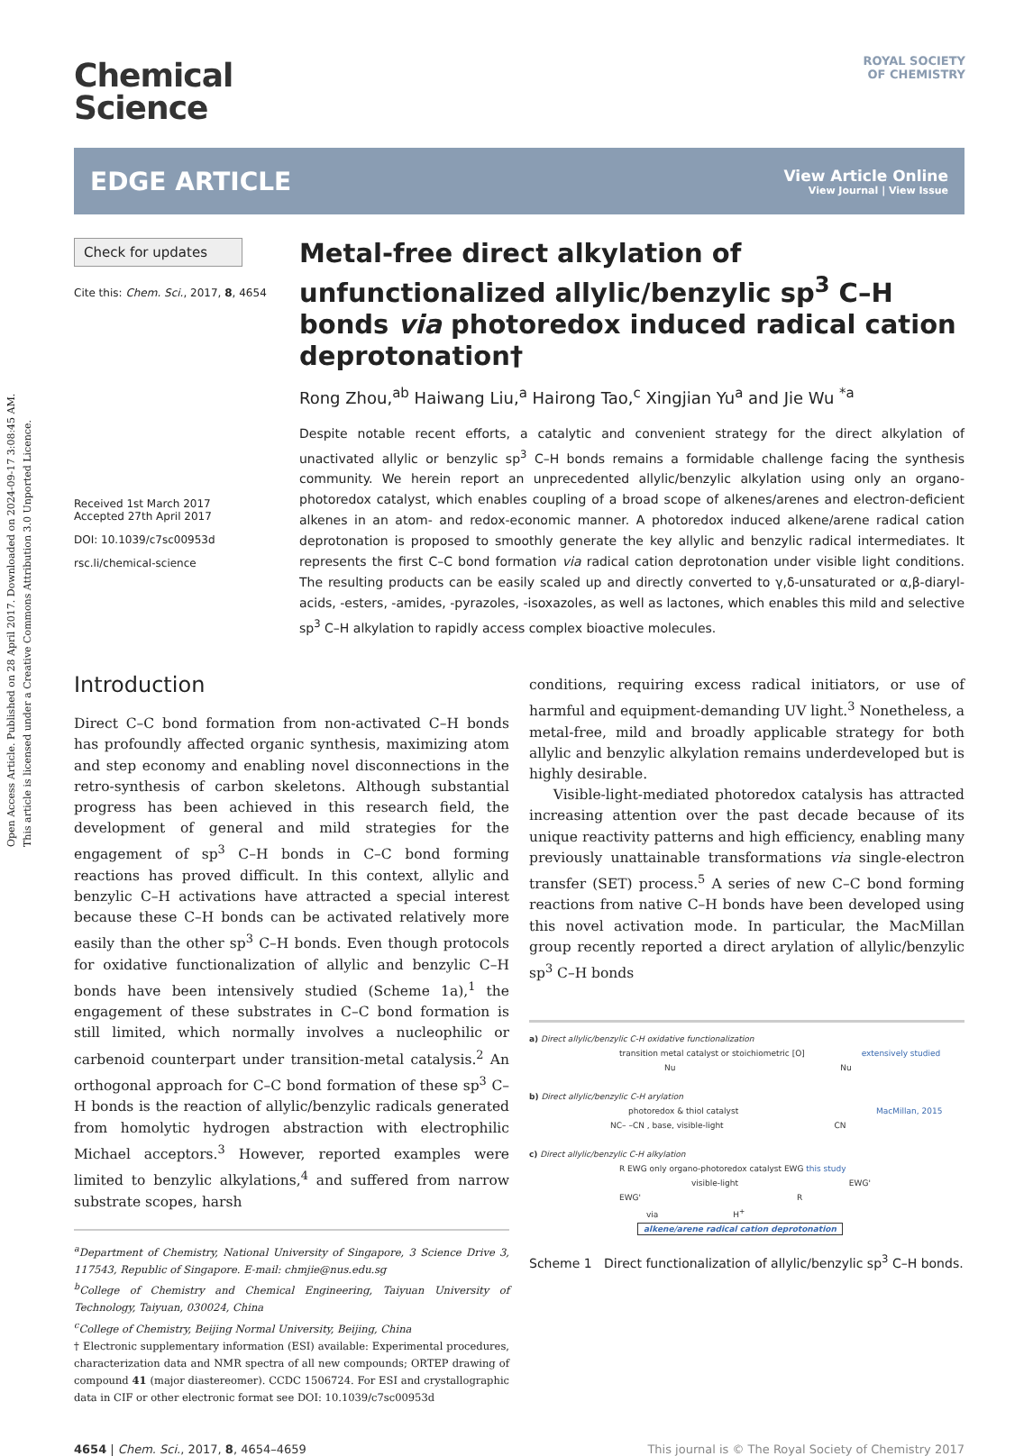Open Access Article. Published on 28 April 2017. Downloaded on 2024-09-17 3:08:45 AM.
This article is licensed under a Creative Commons Attribution 3.0 Unported Licence.
ROYAL SOCIETY
OF CHEMISTRY
Chemical
Science
EDGE ARTICLE
View Article Online
View Journal | View Issue
Check for updates
Cite this: Chem. Sci., 2017, 8, 4654
Received 1st March 2017
Accepted 27th April 2017
DOI: 10.1039/c7sc00953d
rsc.li/chemical-science
Metal-free direct alkylation of unfunctionalized allylic/benzylic sp<sup>3</sup> C–H bonds via photoredox induced radical cation deprotonation†
Rong Zhou,<sup>ab</sup> Haiwang Liu,<sup>a</sup> Hairong Tao,<sup>c</sup> Xingjian Yu<sup>a</sup> and Jie Wu <sup>*a</sup>
Despite notable recent efforts, a catalytic and convenient strategy for the direct alkylation of unactivated allylic or benzylic sp<sup>3</sup> C–H bonds remains a formidable challenge facing the synthesis community. We herein report an unprecedented allylic/benzylic alkylation using only an organo-photoredox catalyst, which enables coupling of a broad scope of alkenes/arenes and electron-deficient alkenes in an atom- and redox-economic manner. A photoredox induced alkene/arene radical cation deprotonation is proposed to smoothly generate the key allylic and benzylic radical intermediates. It represents the first C–C bond formation via radical cation deprotonation under visible light conditions. The resulting products can be easily scaled up and directly converted to γ,δ-unsaturated or α,β-diaryl-acids, -esters, -amides, -pyrazoles, -isoxazoles, as well as lactones, which enables this mild and selective sp<sup>3</sup> C–H alkylation to rapidly access complex bioactive molecules.
Introduction
Direct C–C bond formation from non-activated C–H bonds has profoundly affected organic synthesis, maximizing atom and step economy and enabling novel disconnections in the retro-synthesis of carbon skeletons. Although substantial progress has been achieved in this research field, the development of general and mild strategies for the engagement of sp<sup>3</sup> C–H bonds in C–C bond forming reactions has proved difficult. In this context, allylic and benzylic C–H activations have attracted a special interest because these C–H bonds can be activated relatively more easily than the other sp<sup>3</sup> C–H bonds. Even though protocols for oxidative functionalization of allylic and benzylic C–H bonds have been intensively studied (Scheme 1a),<sup>1</sup> the engagement of these substrates in C–C bond formation is still limited, which normally involves a nucleophilic or carbenoid counterpart under transition-metal catalysis.<sup>2</sup> An orthogonal approach for C–C bond formation of these sp<sup>3</sup> C–H bonds is the reaction of allylic/benzylic radicals generated from homolytic hydrogen abstraction with electrophilic Michael acceptors.<sup>3</sup> However, reported examples were limited to benzylic alkylations,<sup>4</sup> and suffered from narrow substrate scopes, harsh
<sup>a</sup> Department of Chemistry, National University of Singapore, 3 Science Drive 3, 117543, Republic of Singapore. E-mail: chmjie@nus.edu.sg
<sup>b</sup> College of Chemistry and Chemical Engineering, Taiyuan University of Technology, Taiyuan, 030024, China
<sup>c</sup> College of Chemistry, Beijing Normal University, Beijing, China
† Electronic supplementary information (ESI) available: Experimental procedures, characterization data and NMR spectra of all new compounds; ORTEP drawing of compound 41 (major diastereomer). CCDC 1506724. For ESI and crystallographic data in CIF or other electronic format see DOI: 10.1039/c7sc00953d
conditions, requiring excess radical initiators, or use of harmful and equipment-demanding UV light.<sup>3</sup> Nonetheless, a metal-free, mild and broadly applicable strategy for both allylic and benzylic alkylation remains underdeveloped but is highly desirable.
Visible-light-mediated photoredox catalysis has attracted increasing attention over the past decade because of its unique reactivity patterns and high efficiency, enabling many previously unattainable transformations via single-electron transfer (SET) process.<sup>5</sup> A series of new C–C bond forming reactions from native C–H bonds have been developed using this novel activation mode. In particular, the MacMillan group recently reported a direct arylation of allylic/benzylic sp<sup>3</sup> C–H bonds
a) Direct allylic/benzylic C-H oxidative functionalization
transition metal catalyst or stoichiometric [O] extensively studied
Nu Nu
b) Direct allylic/benzylic C-H arylation
photoredox & thiol catalyst MacMillan, 2015
NC– –CN , base, visible-light CN
c) Direct allylic/benzylic C-H alkylation
R EWG only organo-photoredox catalyst EWG this study
visible-light EWG'
EWG' R
via H<sup>+</sup>
alkene/arene radical cation deprotonation
Scheme 1 Direct functionalization of allylic/benzylic sp<sup>3</sup> C–H bonds.
4654 | Chem. Sci., 2017, 8, 4654–4659 This journal is © The Royal Society of Chemistry 2017